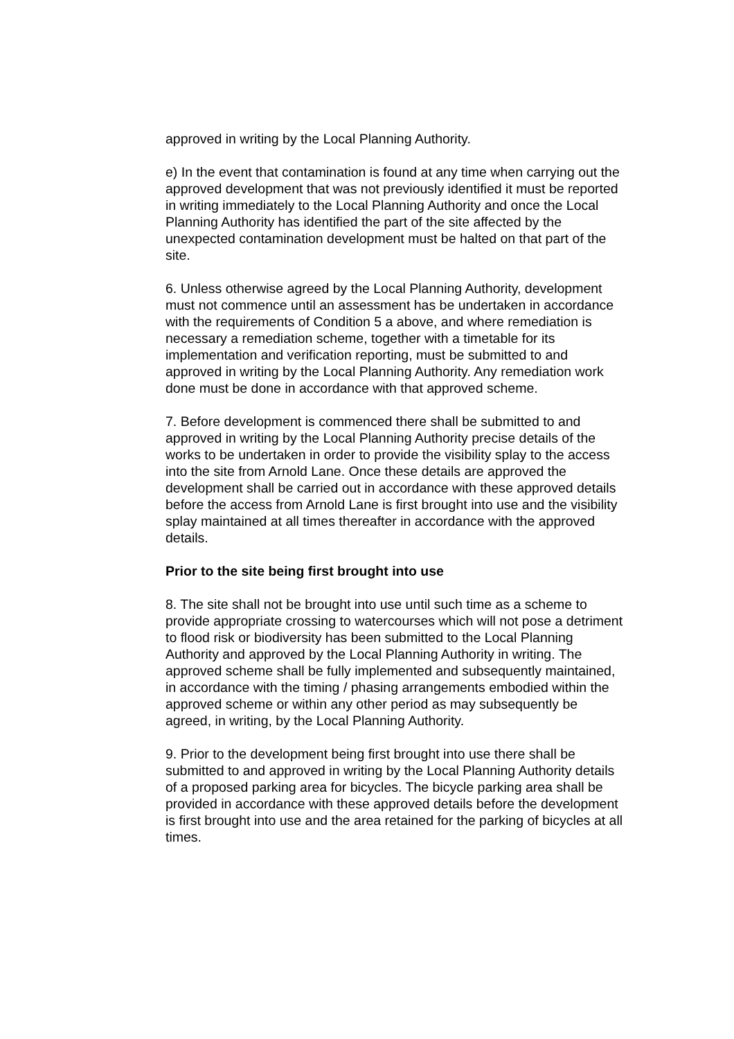approved in writing by the Local Planning Authority.
e) In the event that contamination is found at any time when carrying out the approved development that was not previously identified it must be reported in writing immediately to the Local Planning Authority and once the Local Planning Authority has identified the part of the site affected by the unexpected contamination development must be halted on that part of the site.
6. Unless otherwise agreed by the Local Planning Authority, development must not commence until an assessment has be undertaken in accordance with the requirements of Condition 5 a above, and where remediation is necessary a remediation scheme, together with a timetable for its implementation and verification reporting, must be submitted to and approved in writing by the Local Planning Authority. Any remediation work done must be done in accordance with that approved scheme.
7. Before development is commenced there shall be submitted to and approved in writing by the Local Planning Authority precise details of the works to be undertaken in order to provide the visibility splay to the access into the site from Arnold Lane. Once these details are approved the development shall be carried out in accordance with these approved details before the access from Arnold Lane is first brought into use and the visibility splay maintained at all times thereafter in accordance with the approved details.
Prior to the site being first brought into use
8. The site shall not be brought into use until such time as a scheme to provide appropriate crossing to watercourses which will not pose a detriment to flood risk or biodiversity has been submitted to the Local Planning Authority and approved by the Local Planning Authority in writing. The approved scheme shall be fully implemented and subsequently maintained, in accordance with the timing / phasing arrangements embodied within the approved scheme or within any other period as may subsequently be agreed, in writing, by the Local Planning Authority.
9. Prior to the development being first brought into use there shall be submitted to and approved in writing by the Local Planning Authority details of a proposed parking area for bicycles. The bicycle parking area shall be provided in accordance with these approved details before the development is first brought into use and the area retained for the parking of bicycles at all times.